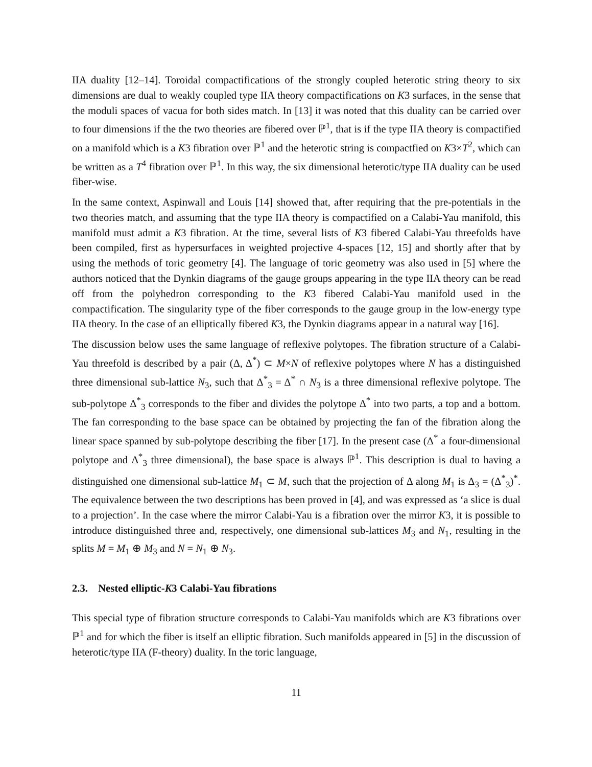IIA duality [12–14]. Toroidal compactifications of the strongly coupled heterotic string theory to six dimensions are dual to weakly coupled type IIA theory compactifications on K3 surfaces, in the sense that the moduli spaces of vacua for both sides match. In [13] it was noted that this duality can be carried over to four dimensions if the the two theories are fibered over ℙ<sup>1</sup>, that is if the type IIA theory is compactified on a manifold which is a K3 fibration over ℙ<sup>1</sup> and the heterotic string is compactfied on K3×T<sup>2</sup>, which can be written as a T<sup>4</sup> fibration over ℙ<sup>1</sup>. In this way, the six dimensional heterotic/type IIA duality can be used fiber-wise.
In the same context, Aspinwall and Louis [14] showed that, after requiring that the pre-potentials in the two theories match, and assuming that the type IIA theory is compactified on a Calabi-Yau manifold, this manifold must admit a K3 fibration. At the time, several lists of K3 fibered Calabi-Yau threefolds have been compiled, first as hypersurfaces in weighted projective 4-spaces [12, 15] and shortly after that by using the methods of toric geometry [4]. The language of toric geometry was also used in [5] where the authors noticed that the Dynkin diagrams of the gauge groups appearing in the type IIA theory can be read off from the polyhedron corresponding to the K3 fibered Calabi-Yau manifold used in the compactification. The singularity type of the fiber corresponds to the gauge group in the low-energy type IIA theory. In the case of an elliptically fibered K3, the Dynkin diagrams appear in a natural way [16].
The discussion below uses the same language of reflexive polytopes. The fibration structure of a Calabi-Yau threefold is described by a pair (Δ, Δ<sup>*</sup>) ⊂ M×N of reflexive polytopes where N has a distinguished three dimensional sub-lattice N<sub>3</sub>, such that Δ<sup>*</sup><sub>3</sub> = Δ<sup>*</sup> ∩ N<sub>3</sub> is a three dimensional reflexive polytope. The sub-polytope Δ<sup>*</sup><sub>3</sub> corresponds to the fiber and divides the polytope Δ<sup>*</sup> into two parts, a top and a bottom. The fan corresponding to the base space can be obtained by projecting the fan of the fibration along the linear space spanned by sub-polytope describing the fiber [17]. In the present case (Δ<sup>*</sup> a four-dimensional polytope and Δ<sup>*</sup><sub>3</sub> three dimensional), the base space is always ℙ<sup>1</sup>. This description is dual to having a distinguished one dimensional sub-lattice M<sub>1</sub> ⊂ M, such that the projection of Δ along M<sub>1</sub> is Δ<sub>3</sub> = (Δ<sup>*</sup><sub>3</sub>)<sup>*</sup>. The equivalence between the two descriptions has been proved in [4], and was expressed as ‘a slice is dual to a projection’. In the case where the mirror Calabi-Yau is a fibration over the mirror K3, it is possible to introduce distinguished three and, respectively, one dimensional sub-lattices M<sub>3</sub> and N<sub>1</sub>, resulting in the splits M = M<sub>1</sub> ⊕ M<sub>3</sub> and N = N<sub>1</sub> ⊕ N<sub>3</sub>.
2.3. Nested elliptic-K3 Calabi-Yau fibrations
This special type of fibration structure corresponds to Calabi-Yau manifolds which are K3 fibrations over ℙ<sup>1</sup> and for which the fiber is itself an elliptic fibration. Such manifolds appeared in [5] in the discussion of heterotic/type IIA (F-theory) duality. In the toric language,
11